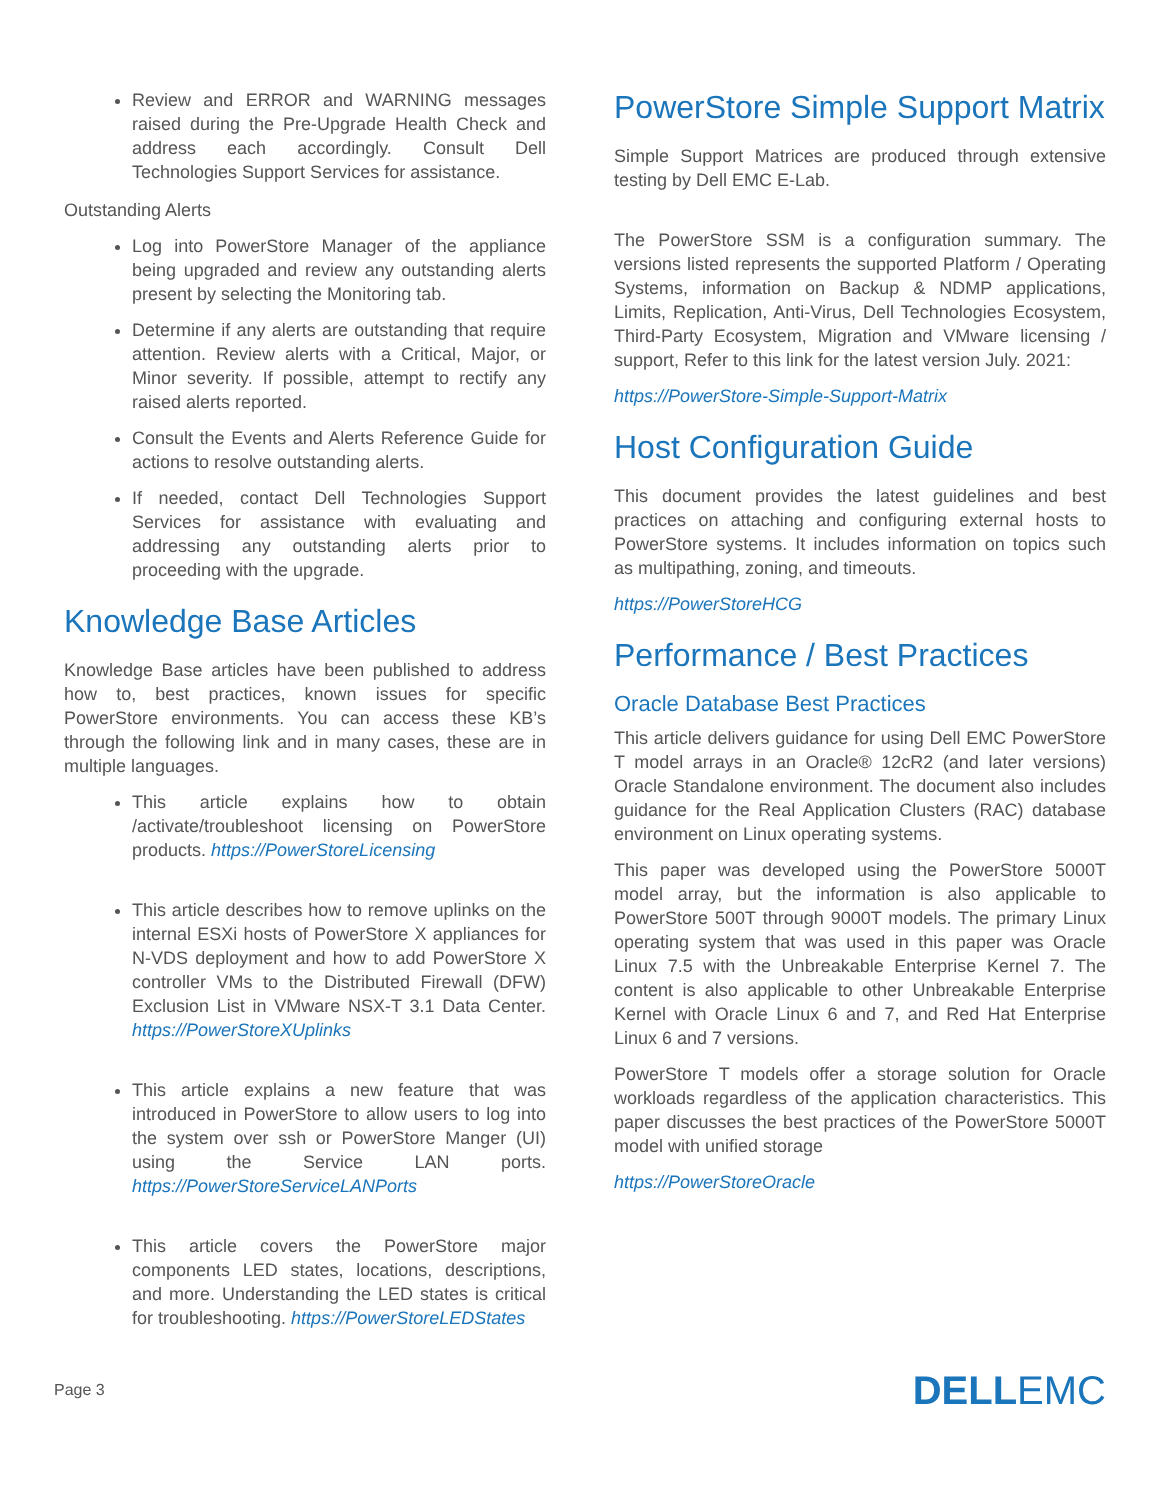Review and ERROR and WARNING messages raised during the Pre-Upgrade Health Check and address each accordingly. Consult Dell Technologies Support Services for assistance.
Outstanding Alerts
Log into PowerStore Manager of the appliance being upgraded and review any outstanding alerts present by selecting the Monitoring tab.
Determine if any alerts are outstanding that require attention. Review alerts with a Critical, Major, or Minor severity. If possible, attempt to rectify any raised alerts reported.
Consult the Events and Alerts Reference Guide for actions to resolve outstanding alerts.
If needed, contact Dell Technologies Support Services for assistance with evaluating and addressing any outstanding alerts prior to proceeding with the upgrade.
Knowledge Base Articles
Knowledge Base articles have been published to address how to, best practices, known issues for specific PowerStore environments. You can access these KB’s through the following link and in many cases, these are in multiple languages.
This article explains how to obtain /activate/troubleshoot licensing on PowerStore products. https://PowerStoreLicensing
This article describes how to remove uplinks on the internal ESXi hosts of PowerStore X appliances for N-VDS deployment and how to add PowerStore X controller VMs to the Distributed Firewall (DFW) Exclusion List in VMware NSX-T 3.1 Data Center. https://PowerStoreXUplinks
This article explains a new feature that was introduced in PowerStore to allow users to log into the system over ssh or PowerStore Manger (UI) using the Service LAN ports. https://PowerStoreServiceLANPorts
This article covers the PowerStore major components LED states, locations, descriptions, and more. Understanding the LED states is critical for troubleshooting. https://PowerStoreLEDStates
PowerStore Simple Support Matrix
Simple Support Matrices are produced through extensive testing by Dell EMC E-Lab.
The PowerStore SSM is a configuration summary. The versions listed represents the supported Platform / Operating Systems, information on Backup & NDMP applications, Limits, Replication, Anti-Virus, Dell Technologies Ecosystem, Third-Party Ecosystem, Migration and VMware licensing / support, Refer to this link for the latest version July. 2021:
https://PowerStore-Simple-Support-Matrix
Host Configuration Guide
This document provides the latest guidelines and best practices on attaching and configuring external hosts to PowerStore systems. It includes information on topics such as multipathing, zoning, and timeouts.
https://PowerStoreHCG
Performance / Best Practices
Oracle Database Best Practices
This article delivers guidance for using Dell EMC PowerStore T model arrays in an Oracle® 12cR2 (and later versions) Oracle Standalone environment. The document also includes guidance for the Real Application Clusters (RAC) database environment on Linux operating systems.
This paper was developed using the PowerStore 5000T model array, but the information is also applicable to PowerStore 500T through 9000T models. The primary Linux operating system that was used in this paper was Oracle Linux 7.5 with the Unbreakable Enterprise Kernel 7. The content is also applicable to other Unbreakable Enterprise Kernel with Oracle Linux 6 and 7, and Red Hat Enterprise Linux 6 and 7 versions.
PowerStore T models offer a storage solution for Oracle workloads regardless of the application characteristics. This paper discusses the best practices of the PowerStore 5000T model with unified storage
https://PowerStoreOracle
Page 3
DELLEMC